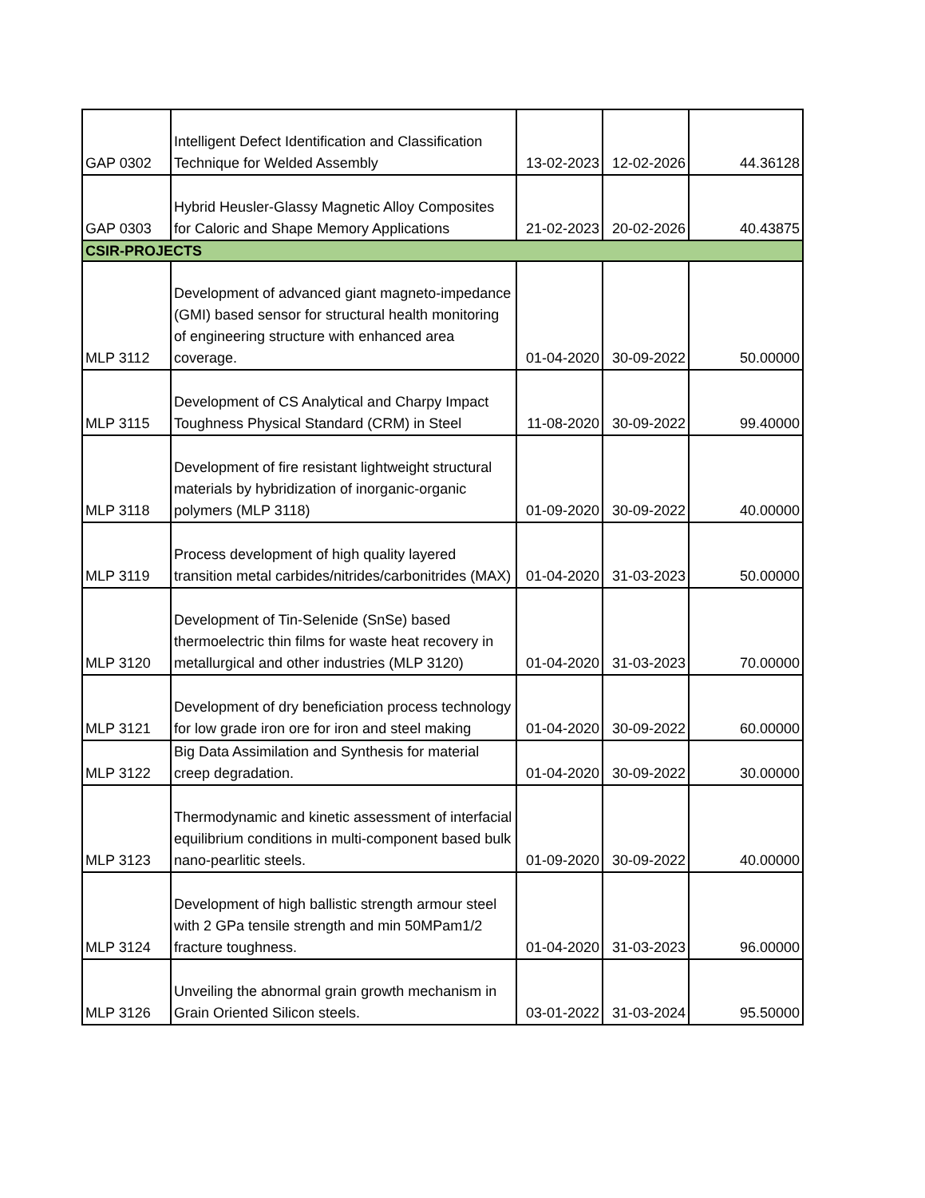| GAP 0302 | Intelligent Defect Identification and Classification Technique for Welded Assembly | 13-02-2023 | 12-02-2026 | 44.36128 |
| GAP 0303 | Hybrid Heusler-Glassy Magnetic Alloy Composites for Caloric and Shape Memory Applications | 21-02-2023 | 20-02-2026 | 40.43875 |
| CSIR-PROJECTS | | | | |
| MLP 3112 | Development of advanced giant magneto-impedance (GMI) based sensor for structural health monitoring of engineering structure with enhanced area coverage. | 01-04-2020 | 30-09-2022 | 50.00000 |
| MLP 3115 | Development of CS Analytical and Charpy Impact Toughness Physical Standard (CRM) in Steel | 11-08-2020 | 30-09-2022 | 99.40000 |
| MLP 3118 | Development of fire resistant lightweight structural materials by hybridization of inorganic-organic polymers (MLP 3118) | 01-09-2020 | 30-09-2022 | 40.00000 |
| MLP 3119 | Process development of high quality layered transition metal carbides/nitrides/carbonitrides (MAX) | 01-04-2020 | 31-03-2023 | 50.00000 |
| MLP 3120 | Development of Tin-Selenide (SnSe) based thermoelectric thin films for waste heat recovery in metallurgical and other industries (MLP 3120) | 01-04-2020 | 31-03-2023 | 70.00000 |
| MLP 3121 | Development of dry beneficiation process technology for low grade iron ore for iron and steel making | 01-04-2020 | 30-09-2022 | 60.00000 |
| MLP 3122 | Big Data Assimilation and Synthesis for material creep degradation. | 01-04-2020 | 30-09-2022 | 30.00000 |
| MLP 3123 | Thermodynamic and kinetic assessment of interfacial equilibrium conditions in multi-component based bulk nano-pearlitic steels. | 01-09-2020 | 30-09-2022 | 40.00000 |
| MLP 3124 | Development of high ballistic strength armour steel with 2 GPa tensile strength and min 50MPam1/2 fracture toughness. | 01-04-2020 | 31-03-2023 | 96.00000 |
| MLP 3126 | Unveiling the abnormal grain growth mechanism in Grain Oriented Silicon steels. | 03-01-2022 | 31-03-2024 | 95.50000 |